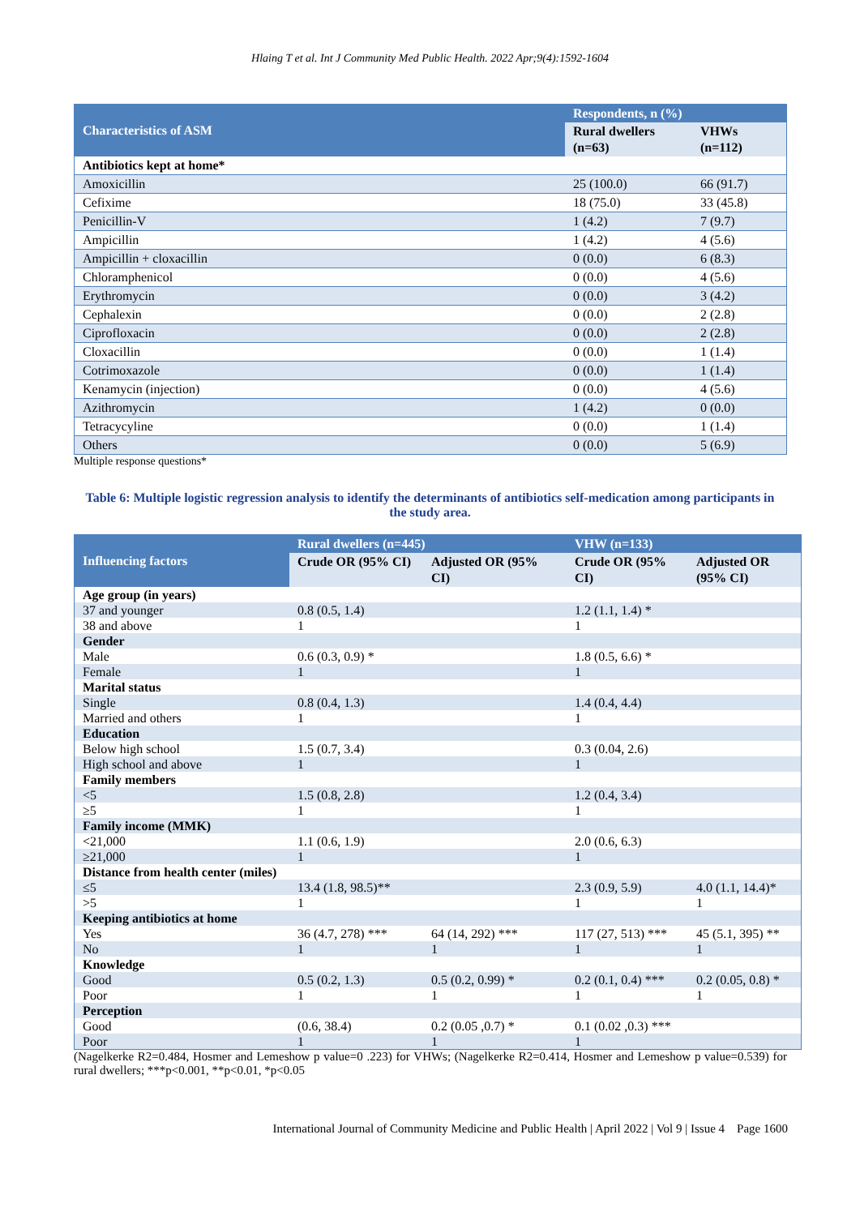Hlaing T et al. Int J Community Med Public Health. 2022 Apr;9(4):1592-1604
| Characteristics of ASM | Respondents, n (%) | |
| --- | --- | --- |
| | Rural dwellers (n=63) | VHWs (n=112) |
| Antibiotics kept at home* | | |
| Amoxicillin | 25 (100.0) | 66 (91.7) |
| Cefixime | 18 (75.0) | 33 (45.8) |
| Penicillin-V | 1 (4.2) | 7 (9.7) |
| Ampicillin | 1 (4.2) | 4 (5.6) |
| Ampicillin + cloxacillin | 0 (0.0) | 6 (8.3) |
| Chloramphenicol | 0 (0.0) | 4 (5.6) |
| Erythromycin | 0 (0.0) | 3 (4.2) |
| Cephalexin | 0 (0.0) | 2 (2.8) |
| Ciprofloxacin | 0 (0.0) | 2 (2.8) |
| Cloxacillin | 0 (0.0) | 1 (1.4) |
| Cotrimoxazole | 0 (0.0) | 1 (1.4) |
| Kenamycin (injection) | 0 (0.0) | 4 (5.6) |
| Azithromycin | 1 (4.2) | 0 (0.0) |
| Tetracycyline | 0 (0.0) | 1 (1.4) |
| Others | 0 (0.0) | 5 (6.9) |
Multiple response questions*
Table 6: Multiple logistic regression analysis to identify the determinants of antibiotics self-medication among participants in the study area.
| Influencing factors | Rural dwellers (n=445) | | VHW (n=133) | |
| --- | --- | --- | --- | --- |
| | Crude OR (95% CI) | Adjusted OR (95% CI) | Crude OR (95% CI) | Adjusted OR (95% CI) |
| Age group (in years) | | | | |
| 37 and younger | 0.8 (0.5, 1.4) | | 1.2 (1.1, 1.4) * | |
| 38 and above | 1 | | 1 | |
| Gender | | | | |
| Male | 0.6 (0.3, 0.9) * | | 1.8 (0.5, 6.6) * | |
| Female | 1 | | 1 | |
| Marital status | | | | |
| Single | 0.8 (0.4, 1.3) | | 1.4 (0.4, 4.4) | |
| Married and others | 1 | | 1 | |
| Education | | | | |
| Below high school | 1.5 (0.7, 3.4) | | 0.3 (0.04, 2.6) | |
| High school and above | 1 | | 1 | |
| Family members | | | | |
| <5 | 1.5 (0.8, 2.8) | | 1.2 (0.4, 3.4) | |
| ≥5 | 1 | | 1 | |
| Family income (MMK) | | | | |
| <21,000 | 1.1 (0.6, 1.9) | | 2.0 (0.6, 6.3) | |
| ≥21,000 | 1 | | 1 | |
| Distance from health center (miles) | | | | |
| ≤5 | 13.4 (1.8, 98.5)** | | 2.3 (0.9, 5.9) | 4.0 (1.1, 14.4)* |
| >5 | 1 | | 1 | 1 |
| Keeping antibiotics at home | | | | |
| Yes | 36 (4.7, 278) *** | 64 (14, 292) *** | 117 (27, 513) *** | 45 (5.1, 395) ** |
| No | 1 | 1 | 1 | 1 |
| Knowledge | | | | |
| Good | 0.5 (0.2, 1.3) | 0.5 (0.2, 0.99) * | 0.2 (0.1, 0.4) *** | 0.2 (0.05, 0.8) * |
| Poor | 1 | 1 | 1 | 1 |
| Perception | | | | |
| Good | (0.6, 38.4) | 0.2 (0.05 ,0.7) * | 0.1 (0.02 ,0.3) *** | |
| Poor | 1 | 1 | 1 | |
(Nagelkerke R2=0.484, Hosmer and Lemeshow p value=0 .223) for VHWs; (Nagelkerke R2=0.414, Hosmer and Lemeshow p value=0.539) for rural dwellers; ***p<0.001, **p<0.01, *p<0.05
International Journal of Community Medicine and Public Health | April 2022 | Vol 9 | Issue 4 Page 1600